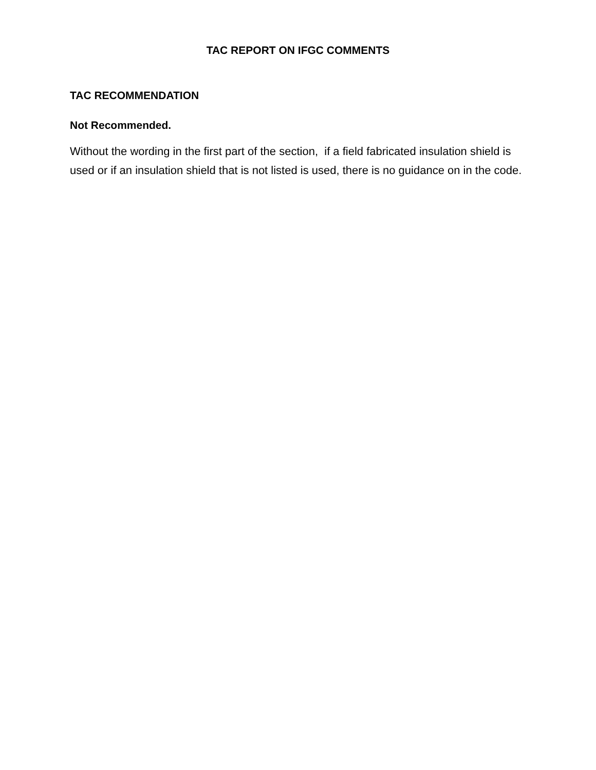TAC REPORT ON IFGC COMMENTS
TAC RECOMMENDATION
Not Recommended.
Without the wording in the first part of the section, if a field fabricated insulation shield is used or if an insulation shield that is not listed is used, there is no guidance on in the code.